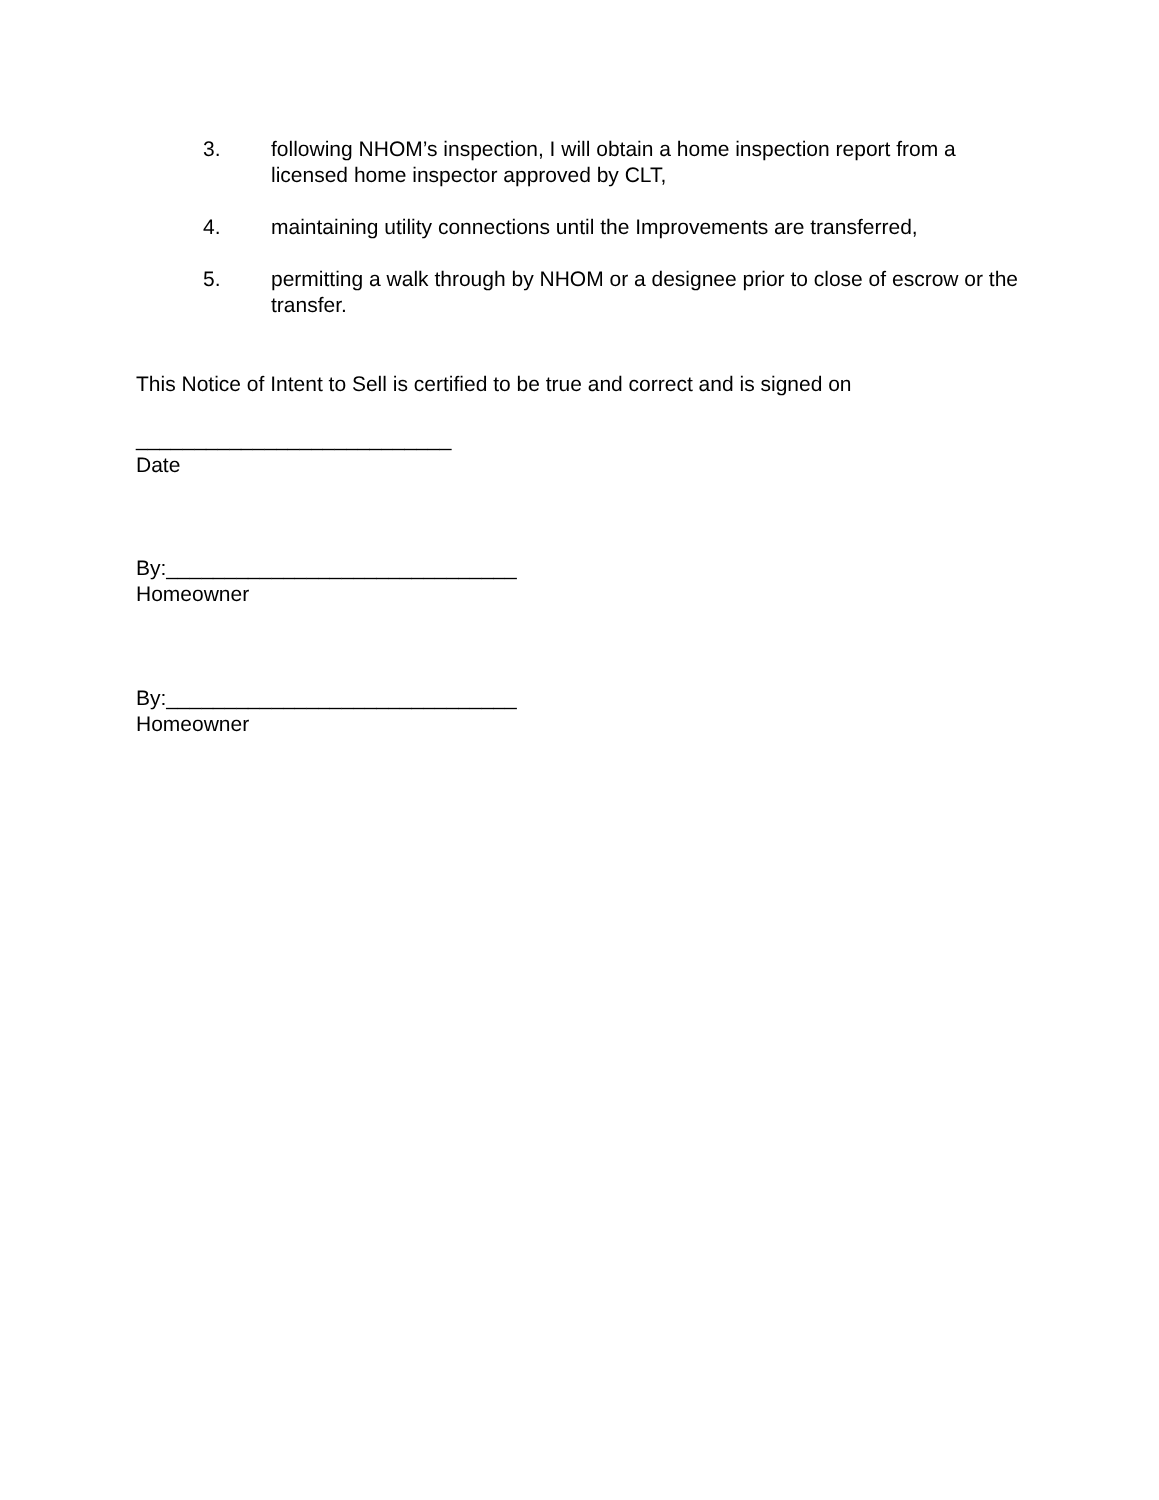3. following NHOM’s inspection, I will obtain a home inspection report from a licensed home inspector approved by CLT,
4. maintaining utility connections until the Improvements are transferred,
5. permitting a walk through by NHOM or a designee prior to close of escrow or the transfer.
This Notice of Intent to Sell is certified to be true and correct and is signed on
___________________________
Date
By:______________________________
Homeowner
By:______________________________
Homeowner